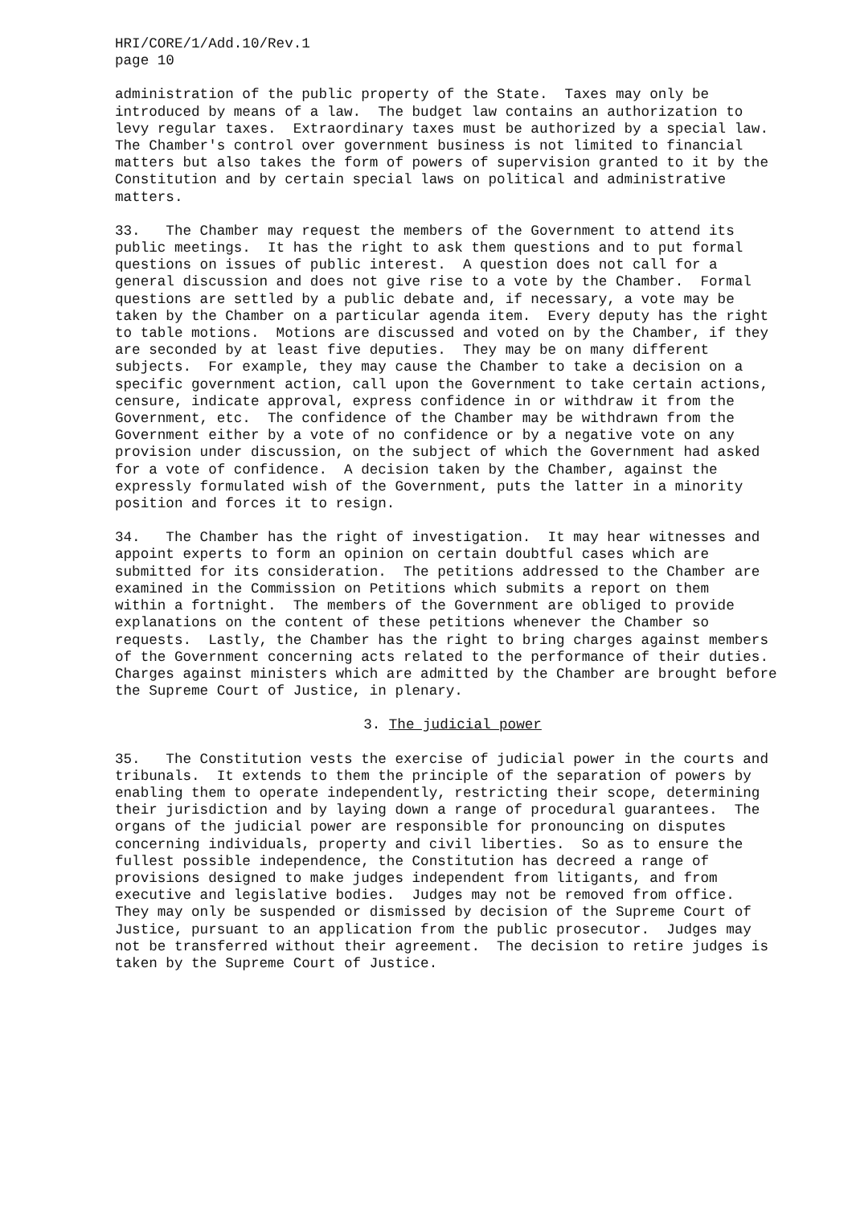HRI/CORE/1/Add.10/Rev.1 page 10
administration of the public property of the State. Taxes may only be introduced by means of a law. The budget law contains an authorization to levy regular taxes. Extraordinary taxes must be authorized by a special law. The Chamber's control over government business is not limited to financial matters but also takes the form of powers of supervision granted to it by the Constitution and by certain special laws on political and administrative matters.
33. The Chamber may request the members of the Government to attend its public meetings. It has the right to ask them questions and to put formal questions on issues of public interest. A question does not call for a general discussion and does not give rise to a vote by the Chamber. Formal questions are settled by a public debate and, if necessary, a vote may be taken by the Chamber on a particular agenda item. Every deputy has the right to table motions. Motions are discussed and voted on by the Chamber, if they are seconded by at least five deputies. They may be on many different subjects. For example, they may cause the Chamber to take a decision on a specific government action, call upon the Government to take certain actions, censure, indicate approval, express confidence in or withdraw it from the Government, etc. The confidence of the Chamber may be withdrawn from the Government either by a vote of no confidence or by a negative vote on any provision under discussion, on the subject of which the Government had asked for a vote of confidence. A decision taken by the Chamber, against the expressly formulated wish of the Government, puts the latter in a minority position and forces it to resign.
34. The Chamber has the right of investigation. It may hear witnesses and appoint experts to form an opinion on certain doubtful cases which are submitted for its consideration. The petitions addressed to the Chamber are examined in the Commission on Petitions which submits a report on them within a fortnight. The members of the Government are obliged to provide explanations on the content of these petitions whenever the Chamber so requests. Lastly, the Chamber has the right to bring charges against members of the Government concerning acts related to the performance of their duties. Charges against ministers which are admitted by the Chamber are brought before the Supreme Court of Justice, in plenary.
3. The judicial power
35. The Constitution vests the exercise of judicial power in the courts and tribunals. It extends to them the principle of the separation of powers by enabling them to operate independently, restricting their scope, determining their jurisdiction and by laying down a range of procedural guarantees. The organs of the judicial power are responsible for pronouncing on disputes concerning individuals, property and civil liberties. So as to ensure the fullest possible independence, the Constitution has decreed a range of provisions designed to make judges independent from litigants, and from executive and legislative bodies. Judges may not be removed from office. They may only be suspended or dismissed by decision of the Supreme Court of Justice, pursuant to an application from the public prosecutor. Judges may not be transferred without their agreement. The decision to retire judges is taken by the Supreme Court of Justice.